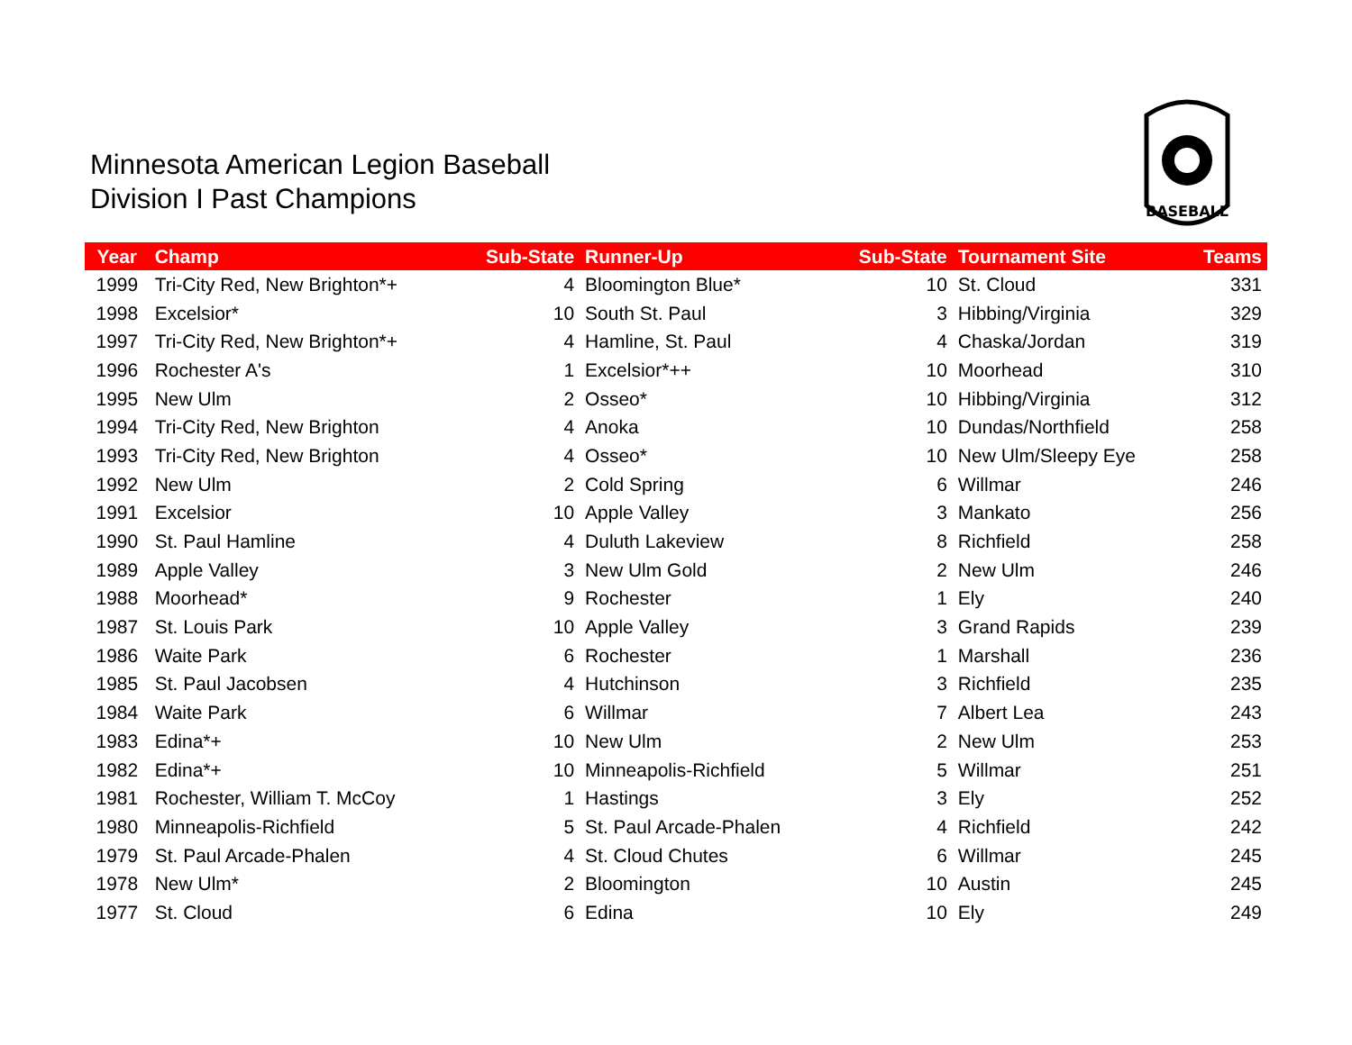Minnesota American Legion Baseball
Division I Past Champions
BASEBALL
| Year | Champ | Sub-State | Runner-Up | Sub-State | Tournament Site | Teams |
| --- | --- | --- | --- | --- | --- | --- |
| 1999 | Tri-City Red, New Brighton*+ | 4 | Bloomington Blue* | 10 | St. Cloud | 331 |
| 1998 | Excelsior* | 10 | South St. Paul | 3 | Hibbing/Virginia | 329 |
| 1997 | Tri-City Red, New Brighton*+ | 4 | Hamline, St. Paul | 4 | Chaska/Jordan | 319 |
| 1996 | Rochester A's | 1 | Excelsior*++ | 10 | Moorhead | 310 |
| 1995 | New Ulm | 2 | Osseo* | 10 | Hibbing/Virginia | 312 |
| 1994 | Tri-City Red, New Brighton | 4 | Anoka | 10 | Dundas/Northfield | 258 |
| 1993 | Tri-City Red, New Brighton | 4 | Osseo* | 10 | New Ulm/Sleepy Eye | 258 |
| 1992 | New Ulm | 2 | Cold Spring | 6 | Willmar | 246 |
| 1991 | Excelsior | 10 | Apple Valley | 3 | Mankato | 256 |
| 1990 | St. Paul Hamline | 4 | Duluth Lakeview | 8 | Richfield | 258 |
| 1989 | Apple Valley | 3 | New Ulm Gold | 2 | New Ulm | 246 |
| 1988 | Moorhead* | 9 | Rochester | 1 | Ely | 240 |
| 1987 | St. Louis Park | 10 | Apple Valley | 3 | Grand Rapids | 239 |
| 1986 | Waite Park | 6 | Rochester | 1 | Marshall | 236 |
| 1985 | St. Paul Jacobsen | 4 | Hutchinson | 3 | Richfield | 235 |
| 1984 | Waite Park | 6 | Willmar | 7 | Albert Lea | 243 |
| 1983 | Edina*+ | 10 | New Ulm | 2 | New Ulm | 253 |
| 1982 | Edina*+ | 10 | Minneapolis-Richfield | 5 | Willmar | 251 |
| 1981 | Rochester, William T. McCoy | 1 | Hastings | 3 | Ely | 252 |
| 1980 | Minneapolis-Richfield | 5 | St. Paul Arcade-Phalen | 4 | Richfield | 242 |
| 1979 | St. Paul Arcade-Phalen | 4 | St. Cloud Chutes | 6 | Willmar | 245 |
| 1978 | New Ulm* | 2 | Bloomington | 10 | Austin | 245 |
| 1977 | St. Cloud | 6 | Edina | 10 | Ely | 249 |